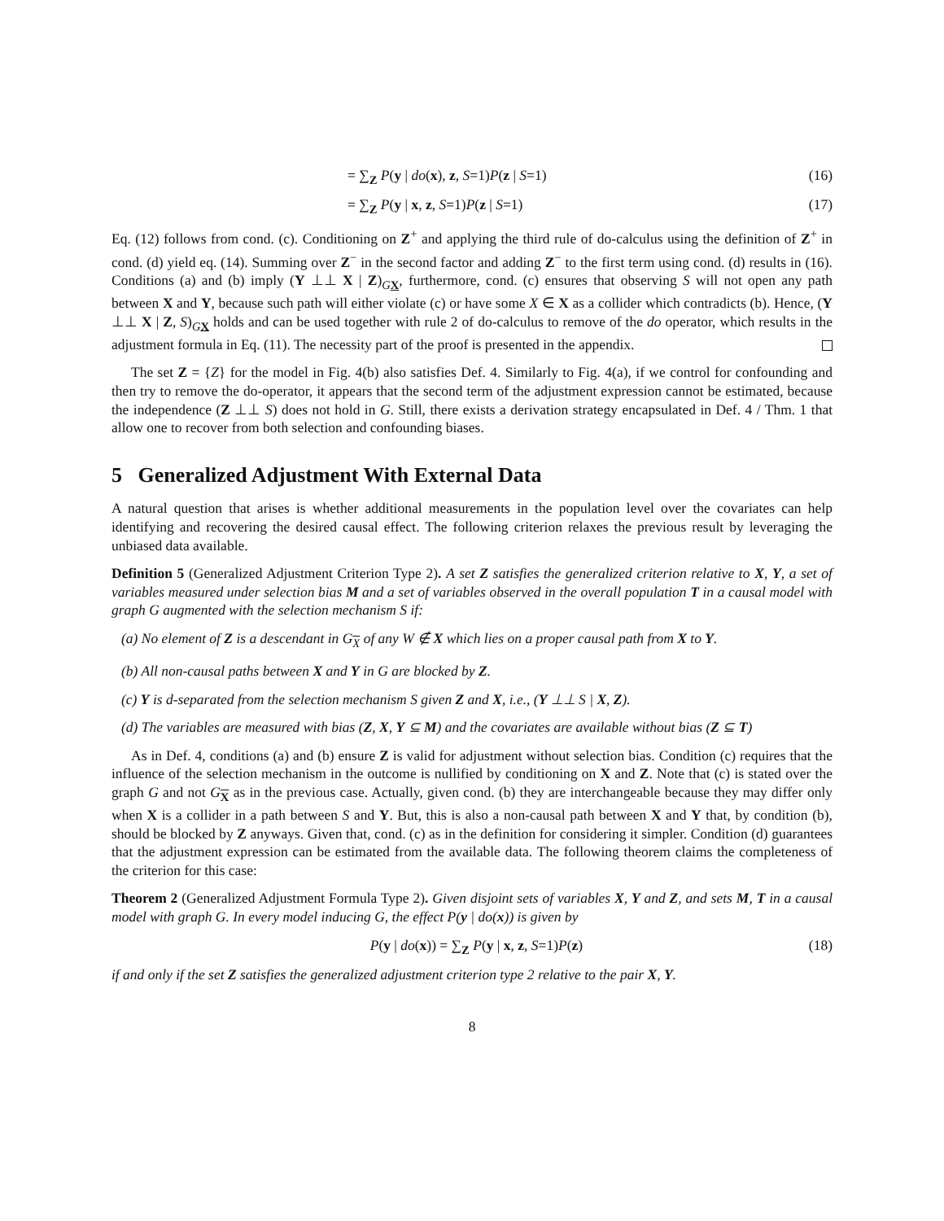= ∑<sub>Z</sub> P(y | do(x), z, S=1)P(z | S=1) (16)
= ∑<sub>Z</sub> P(y | x, z, S=1)P(z | S=1) (17)
Eq. (12) follows from cond. (c). Conditioning on Z<sup>+</sup> and applying the third rule of do-calculus using the definition of Z<sup>+</sup> in cond. (d) yield eq. (14). Summing over Z<sup>−</sup> in the second factor and adding Z<sup>−</sup> to the first term using cond. (d) results in (16). Conditions (a) and (b) imply (Y ⊥⊥ X | Z)<sub>GX</sub>, furthermore, cond. (c) ensures that observing S will not open any path between X and Y, because such path will either violate (c) or have some X ∈ X as a collider which contradicts (b). Hence, (Y ⊥⊥ X | Z, S)<sub>GX</sub> holds and can be used together with rule 2 of do-calculus to remove of the do operator, which results in the adjustment formula in Eq. (11). The necessity part of the proof is presented in the appendix.
The set Z = {Z} for the model in Fig. 4(b) also satisfies Def. 4. Similarly to Fig. 4(a), if we control for confounding and then try to remove the do-operator, it appears that the second term of the adjustment expression cannot be estimated, because the independence (Z ⊥⊥ S) does not hold in G. Still, there exists a derivation strategy encapsulated in Def. 4 / Thm. 1 that allow one to recover from both selection and confounding biases.
5 Generalized Adjustment With External Data
A natural question that arises is whether additional measurements in the population level over the covariates can help identifying and recovering the desired causal effect. The following criterion relaxes the previous result by leveraging the unbiased data available.
Definition 5 (Generalized Adjustment Criterion Type 2). A set Z satisfies the generalized criterion relative to X, Y, a set of variables measured under selection bias M and a set of variables observed in the overall population T in a causal model with graph G augmented with the selection mechanism S if:
(a) No element of Z is a descendant in G<sub>X</sub> of any W ∉ X which lies on a proper causal path from X to Y.
(b) All non-causal paths between X and Y in G are blocked by Z.
(c) Y is d-separated from the selection mechanism S given Z and X, i.e., (Y ⊥⊥ S | X, Z).
(d) The variables are measured with bias (Z, X, Y ⊆ M) and the covariates are available without bias (Z ⊆ T)
As in Def. 4, conditions (a) and (b) ensure Z is valid for adjustment without selection bias. Condition (c) requires that the influence of the selection mechanism in the outcome is nullified by conditioning on X and Z. Note that (c) is stated over the graph G and not G<sub>X</sub> as in the previous case. Actually, given cond. (b) they are interchangeable because they may differ only when X is a collider in a path between S and Y. But, this is also a non-causal path between X and Y that, by condition (b), should be blocked by Z anyways. Given that, cond. (c) as in the definition for considering it simpler. Condition (d) guarantees that the adjustment expression can be estimated from the available data. The following theorem claims the completeness of the criterion for this case:
Theorem 2 (Generalized Adjustment Formula Type 2). Given disjoint sets of variables X, Y and Z, and sets M, T in a causal model with graph G. In every model inducing G, the effect P(y | do(x)) is given by
P(y | do(x)) = ∑<sub>Z</sub> P(y | x, z, S=1)P(z) (18)
if and only if the set Z satisfies the generalized adjustment criterion type 2 relative to the pair X, Y.
8